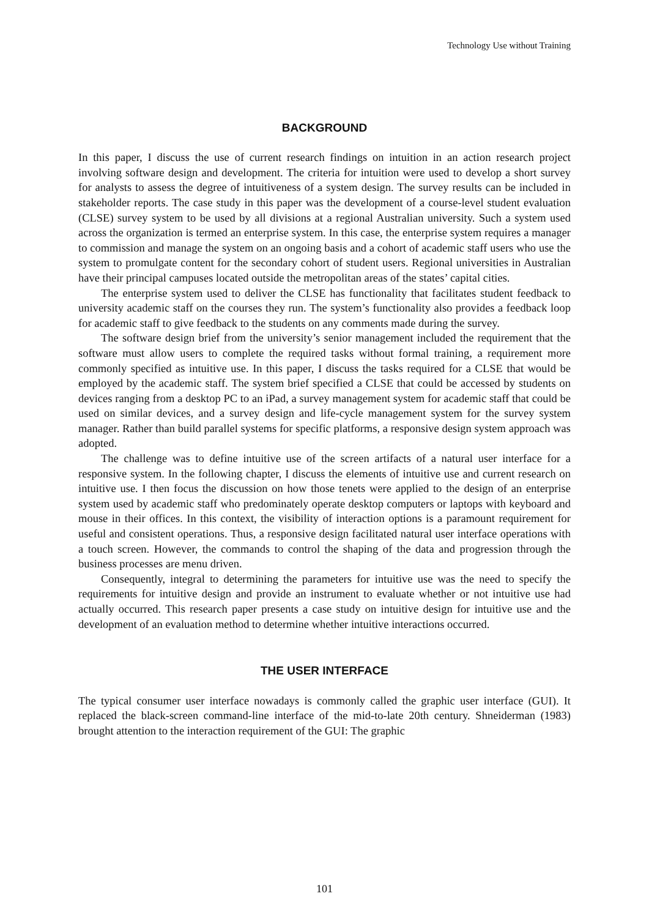Technology Use without Training
BACKGROUND
In this paper, I discuss the use of current research findings on intuition in an action research project involving software design and development. The criteria for intuition were used to develop a short survey for analysts to assess the degree of intuitiveness of a system design. The survey results can be included in stakeholder reports. The case study in this paper was the development of a course-level student evaluation (CLSE) survey system to be used by all divisions at a regional Australian university. Such a system used across the organization is termed an enterprise system. In this case, the enterprise system requires a manager to commission and manage the system on an ongoing basis and a cohort of academic staff users who use the system to promulgate content for the secondary cohort of student users. Regional universities in Australian have their principal campuses located outside the metropolitan areas of the states’ capital cities.
The enterprise system used to deliver the CLSE has functionality that facilitates student feedback to university academic staff on the courses they run. The system’s functionality also provides a feedback loop for academic staff to give feedback to the students on any comments made during the survey.
The software design brief from the university’s senior management included the requirement that the software must allow users to complete the required tasks without formal training, a requirement more commonly specified as intuitive use. In this paper, I discuss the tasks required for a CLSE that would be employed by the academic staff. The system brief specified a CLSE that could be accessed by students on devices ranging from a desktop PC to an iPad, a survey management system for academic staff that could be used on similar devices, and a survey design and life-cycle management system for the survey system manager. Rather than build parallel systems for specific platforms, a responsive design system approach was adopted.
The challenge was to define intuitive use of the screen artifacts of a natural user interface for a responsive system. In the following chapter, I discuss the elements of intuitive use and current research on intuitive use. I then focus the discussion on how those tenets were applied to the design of an enterprise system used by academic staff who predominately operate desktop computers or laptops with keyboard and mouse in their offices. In this context, the visibility of interaction options is a paramount requirement for useful and consistent operations. Thus, a responsive design facilitated natural user interface operations with a touch screen. However, the commands to control the shaping of the data and progression through the business processes are menu driven.
Consequently, integral to determining the parameters for intuitive use was the need to specify the requirements for intuitive design and provide an instrument to evaluate whether or not intuitive use had actually occurred. This research paper presents a case study on intuitive design for intuitive use and the development of an evaluation method to determine whether intuitive interactions occurred.
THE USER INTERFACE
The typical consumer user interface nowadays is commonly called the graphic user interface (GUI). It replaced the black-screen command-line interface of the mid-to-late 20th century. Shneiderman (1983) brought attention to the interaction requirement of the GUI: The graphic
101